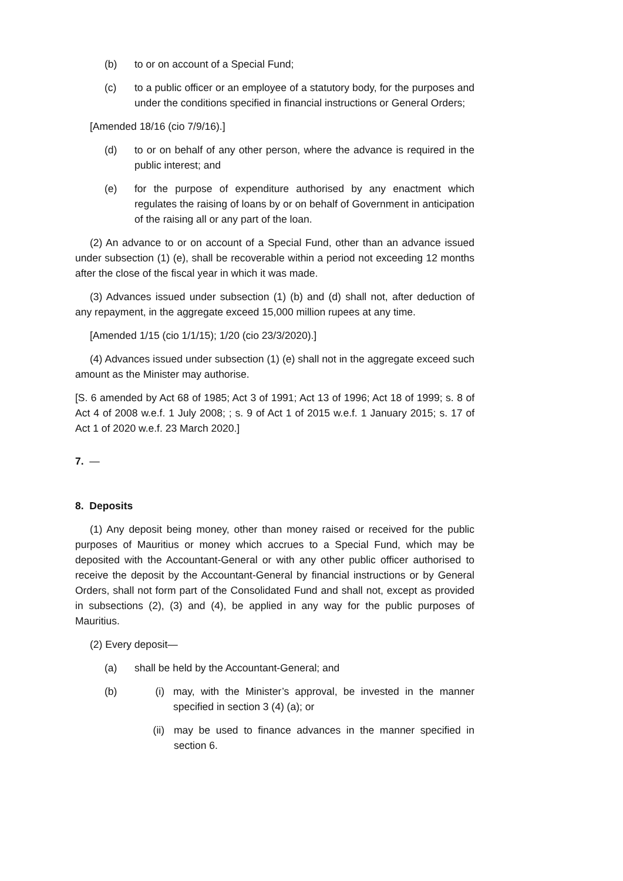(b) to or on account of a Special Fund;
(c) to a public officer or an employee of a statutory body, for the purposes and under the conditions specified in financial instructions or General Orders;
[Amended 18/16 (cio 7/9/16).]
(d) to or on behalf of any other person, where the advance is required in the public interest; and
(e) for the purpose of expenditure authorised by any enactment which regulates the raising of loans by or on behalf of Government in anticipation of the raising all or any part of the loan.
(2) An advance to or on account of a Special Fund, other than an advance issued under subsection (1) (e), shall be recoverable within a period not exceeding 12 months after the close of the fiscal year in which it was made.
(3) Advances issued under subsection (1) (b) and (d) shall not, after deduction of any repayment, in the aggregate exceed 15,000 million rupees at any time.
[Amended 1/15 (cio 1/1/15); 1/20 (cio 23/3/2020).]
(4) Advances issued under subsection (1) (e) shall not in the aggregate exceed such amount as the Minister may authorise.
[S. 6 amended by Act 68 of 1985; Act 3 of 1991; Act 13 of 1996; Act 18 of 1999; s. 8 of Act 4 of 2008 w.e.f. 1 July 2008; ; s. 9 of Act 1 of 2015 w.e.f. 1 January 2015; s. 17 of Act 1 of 2020 w.e.f. 23 March 2020.]
7. —
8. Deposits
(1) Any deposit being money, other than money raised or received for the public purposes of Mauritius or money which accrues to a Special Fund, which may be deposited with the Accountant-General or with any other public officer authorised to receive the deposit by the Accountant-General by financial instructions or by General Orders, shall not form part of the Consolidated Fund and shall not, except as provided in subsections (2), (3) and (4), be applied in any way for the public purposes of Mauritius.
(2) Every deposit—
(a) shall be held by the Accountant-General; and
(b) (i) may, with the Minister’s approval, be invested in the manner specified in section 3 (4) (a); or
(ii) may be used to finance advances in the manner specified in section 6.